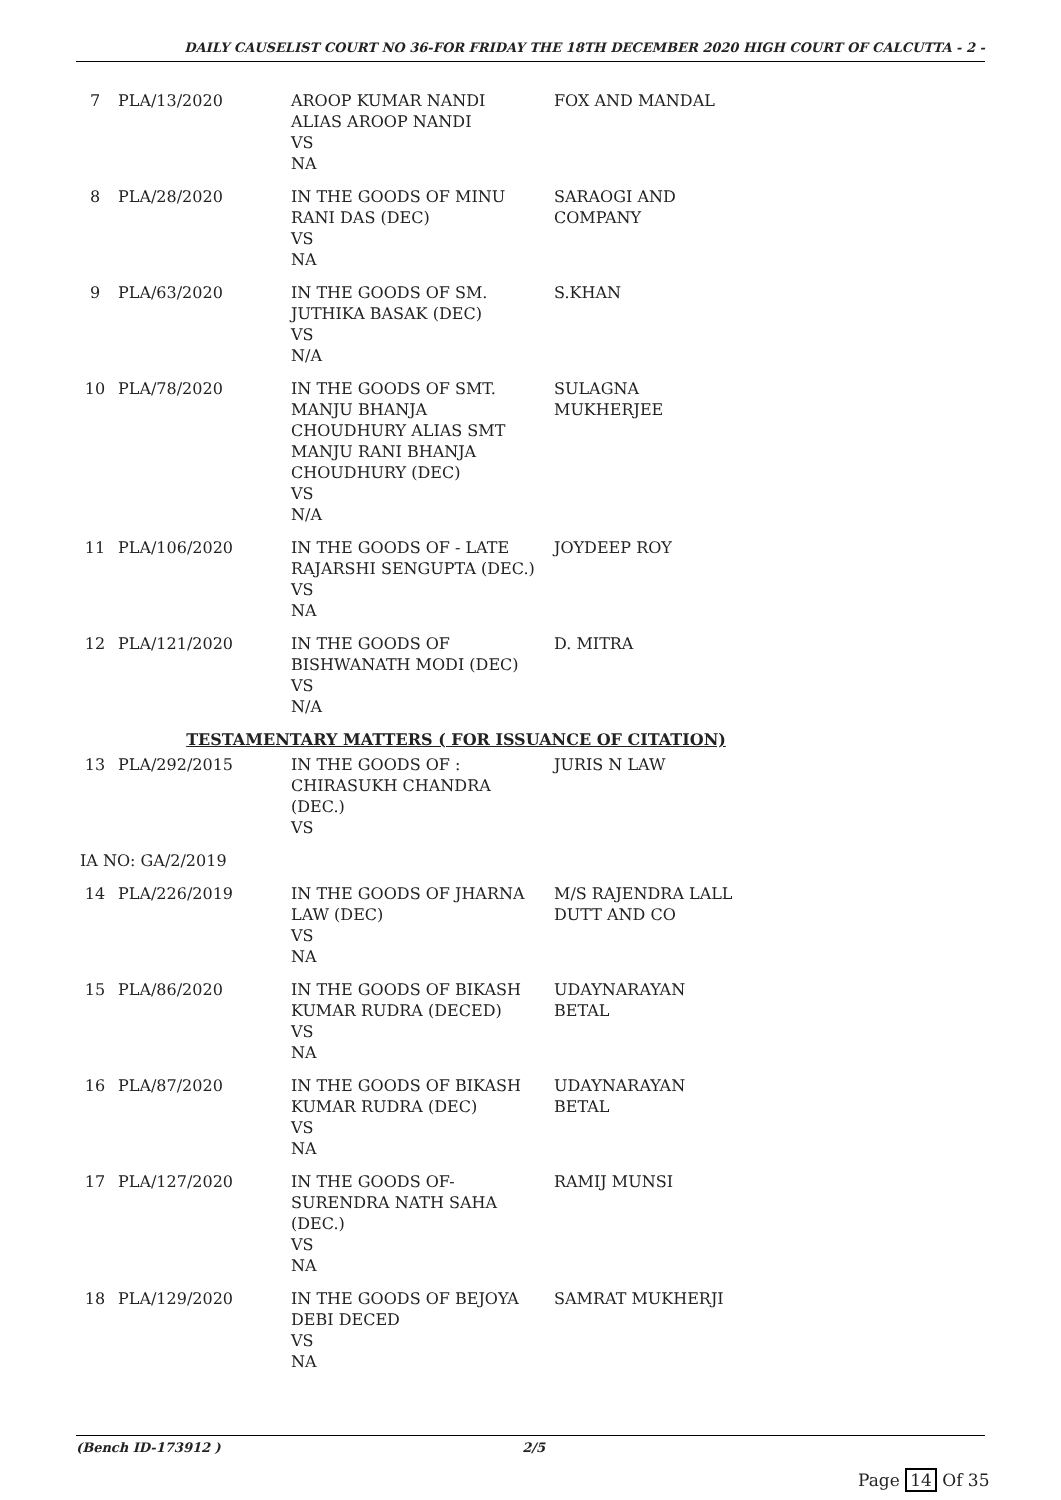DAILY CAUSELIST COURT NO 36-FOR FRIDAY THE 18TH DECEMBER 2020 HIGH COURT OF CALCUTTA - 2 -
| 7 | PLA/13/2020 | AROOP KUMAR NANDI ALIAS AROOP NANDI VS NA | FOX AND MANDAL |
| 8 | PLA/28/2020 | IN THE GOODS OF MINU RANI DAS (DEC) VS NA | SARAOGI AND COMPANY |
| 9 | PLA/63/2020 | IN THE GOODS OF SM. JUTHIKA BASAK (DEC) VS N/A | S.KHAN |
| 10 | PLA/78/2020 | IN THE GOODS OF SMT. MANJU BHANJA CHOUDHURY ALIAS SMT MANJU RANI BHANJA CHOUDHURY (DEC) VS N/A | SULAGNA MUKHERJEE |
| 11 | PLA/106/2020 | IN THE GOODS OF - LATE RAJARSHI SENGUPTA (DEC.) VS NA | JOYDEEP ROY |
| 12 | PLA/121/2020 | IN THE GOODS OF BISHWANATH MODI (DEC) VS N/A | D. MITRA |
| TESTAMENTARY MATTERS ( FOR ISSUANCE OF CITATION) | | | |
| 13 | PLA/292/2015 | IN THE GOODS OF : CHIRASUKH CHANDRA (DEC.) VS | JURIS N LAW |
| IA NO: GA/2/2019 | | | |
| 14 | PLA/226/2019 | IN THE GOODS OF JHARNA LAW (DEC) VS NA | M/S RAJENDRA LALL DUTT AND CO |
| 15 | PLA/86/2020 | IN THE GOODS OF BIKASH KUMAR RUDRA (DECED) VS NA | UDAYNARAYAN BETAL |
| 16 | PLA/87/2020 | IN THE GOODS OF BIKASH KUMAR RUDRA (DEC) VS NA | UDAYNARAYAN BETAL |
| 17 | PLA/127/2020 | IN THE GOODS OF- SURENDRA NATH SAHA (DEC.) VS NA | RAMIJ MUNSI |
| 18 | PLA/129/2020 | IN THE GOODS OF BEJOYA DEBI DECED VS NA | SAMRAT MUKHERJI |
(Bench ID-173912 ) 2/5
Page 14 Of 35